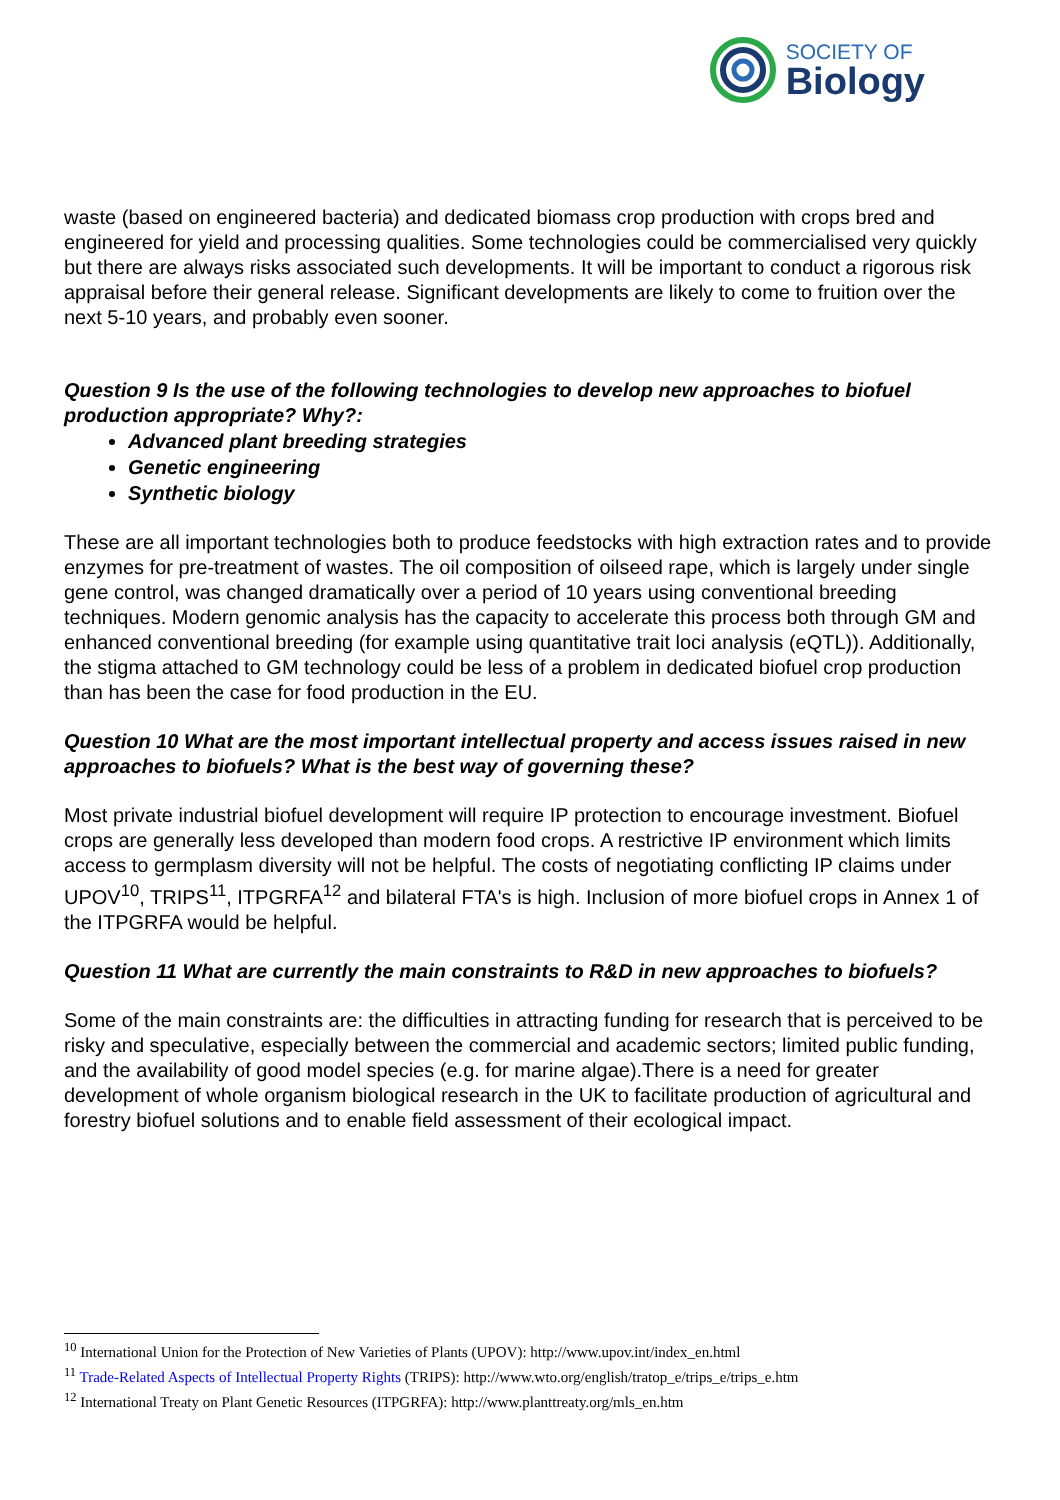SOCIETY OF
Biology
waste (based on engineered bacteria) and dedicated biomass crop production with crops bred and engineered for yield and processing qualities. Some technologies could be commercialised very quickly but there are always risks associated such developments. It will be important to conduct a rigorous risk appraisal before their general release. Significant developments are likely to come to fruition over the next 5-10 years, and probably even sooner.
Question 9 Is the use of the following technologies to develop new approaches to biofuel production appropriate? Why?:
Advanced plant breeding strategies
Genetic engineering
Synthetic biology
These are all important technologies both to produce feedstocks with high extraction rates and to provide enzymes for pre-treatment of wastes. The oil composition of oilseed rape, which is largely under single gene control, was changed dramatically over a period of 10 years using conventional breeding techniques. Modern genomic analysis has the capacity to accelerate this process both through GM and enhanced conventional breeding (for example using quantitative trait loci analysis (eQTL)). Additionally, the stigma attached to GM technology could be less of a problem in dedicated biofuel crop production than has been the case for food production in the EU.
Question 10 What are the most important intellectual property and access issues raised in new approaches to biofuels? What is the best way of governing these?
Most private industrial biofuel development will require IP protection to encourage investment. Biofuel crops are generally less developed than modern food crops. A restrictive IP environment which limits access to germplasm diversity will not be helpful. The costs of negotiating conflicting IP claims under UPOV<sup>10</sup>, TRIPS<sup>11</sup>, ITPGRFA<sup>12</sup> and bilateral FTA's is high. Inclusion of more biofuel crops in Annex 1 of the ITPGRFA would be helpful.
Question 11 What are currently the main constraints to R&D in new approaches to biofuels?
Some of the main constraints are: the difficulties in attracting funding for research that is perceived to be risky and speculative, especially between the commercial and academic sectors; limited public funding, and the availability of good model species (e.g. for marine algae).There is a need for greater development of whole organism biological research in the UK to facilitate production of agricultural and forestry biofuel solutions and to enable field assessment of their ecological impact.
<sup>10</sup> International Union for the Protection of New Varieties of Plants (UPOV): http://www.upov.int/index_en.html
<sup>11</sup> Trade-Related Aspects of Intellectual Property Rights (TRIPS): http://www.wto.org/english/tratop_e/trips_e/trips_e.htm
<sup>12</sup> International Treaty on Plant Genetic Resources (ITPGRFA): http://www.planttreaty.org/mls_en.htm